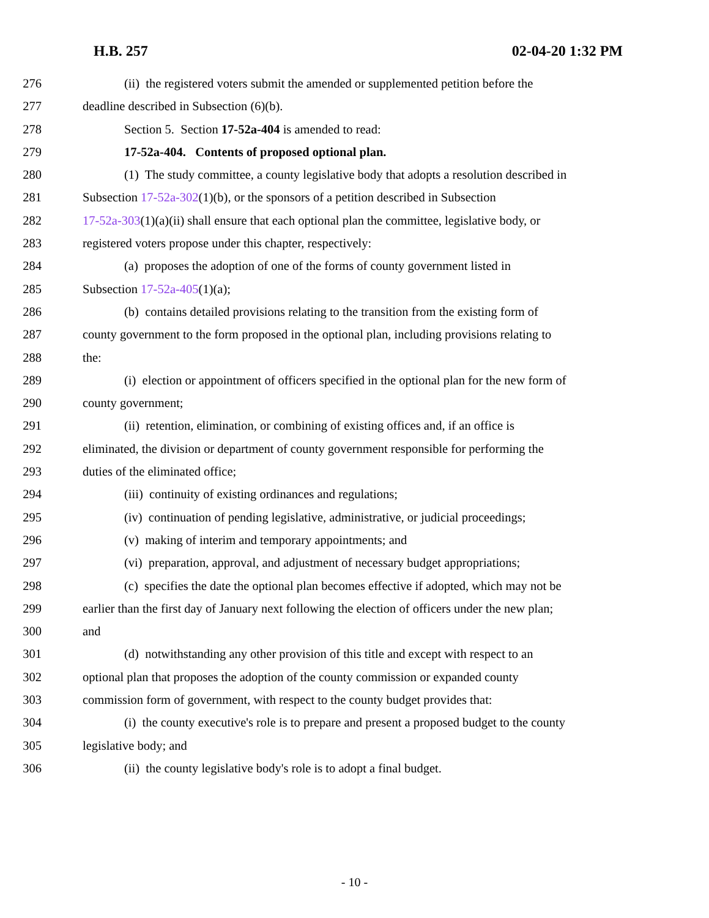H.B. 257 02-04-20 1:32 PM
276 (ii) the registered voters submit the amended or supplemented petition before the
277 deadline described in Subsection (6)(b).
278 Section 5. Section 17-52a-404 is amended to read:
279 17-52a-404. Contents of proposed optional plan.
280 (1) The study committee, a county legislative body that adopts a resolution described in
281 Subsection 17-52a-302(1)(b), or the sponsors of a petition described in Subsection
282 17-52a-303(1)(a)(ii) shall ensure that each optional plan the committee, legislative body, or
283 registered voters propose under this chapter, respectively:
284 (a) proposes the adoption of one of the forms of county government listed in
285 Subsection 17-52a-405(1)(a);
286 (b) contains detailed provisions relating to the transition from the existing form of
287 county government to the form proposed in the optional plan, including provisions relating to
288 the:
289 (i) election or appointment of officers specified in the optional plan for the new form of
290 county government;
291 (ii) retention, elimination, or combining of existing offices and, if an office is
292 eliminated, the division or department of county government responsible for performing the
293 duties of the eliminated office;
294 (iii) continuity of existing ordinances and regulations;
295 (iv) continuation of pending legislative, administrative, or judicial proceedings;
296 (v) making of interim and temporary appointments; and
297 (vi) preparation, approval, and adjustment of necessary budget appropriations;
298 (c) specifies the date the optional plan becomes effective if adopted, which may not be
299 earlier than the first day of January next following the election of officers under the new plan;
300 and
301 (d) notwithstanding any other provision of this title and except with respect to an
302 optional plan that proposes the adoption of the county commission or expanded county
303 commission form of government, with respect to the county budget provides that:
304 (i) the county executive's role is to prepare and present a proposed budget to the county
305 legislative body; and
306 (ii) the county legislative body's role is to adopt a final budget.
- 10 -